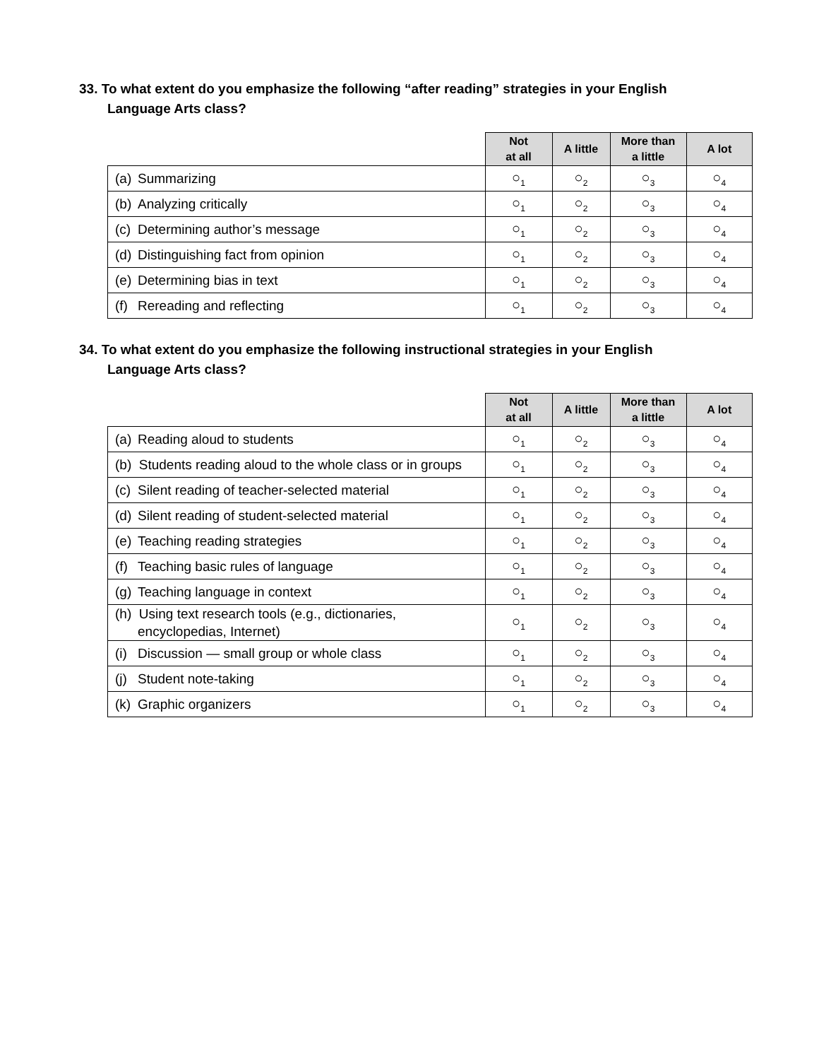33. To what extent do you emphasize the following “after reading” strategies in your English
Language Arts class?
| | Not at all | A little | More than a little | A lot |
| --- | --- | --- | --- | --- |
| (a) Summarizing | ○<sub>1</sub> | ○<sub>2</sub> | ○<sub>3</sub> | ○<sub>4</sub> |
| (b) Analyzing critically | ○<sub>1</sub> | ○<sub>2</sub> | ○<sub>3</sub> | ○<sub>4</sub> |
| (c) Determining author’s message | ○<sub>1</sub> | ○<sub>2</sub> | ○<sub>3</sub> | ○<sub>4</sub> |
| (d) Distinguishing fact from opinion | ○<sub>1</sub> | ○<sub>2</sub> | ○<sub>3</sub> | ○<sub>4</sub> |
| (e) Determining bias in text | ○<sub>1</sub> | ○<sub>2</sub> | ○<sub>3</sub> | ○<sub>4</sub> |
| (f) Rereading and reflecting | ○<sub>1</sub> | ○<sub>2</sub> | ○<sub>3</sub> | ○<sub>4</sub> |
34. To what extent do you emphasize the following instructional strategies in your English
Language Arts class?
| | Not at all | A little | More than a little | A lot |
| --- | --- | --- | --- | --- |
| (a) Reading aloud to students | ○<sub>1</sub> | ○<sub>2</sub> | ○<sub>3</sub> | ○<sub>4</sub> |
| (b) Students reading aloud to the whole class or in groups | ○<sub>1</sub> | ○<sub>2</sub> | ○<sub>3</sub> | ○<sub>4</sub> |
| (c) Silent reading of teacher-selected material | ○<sub>1</sub> | ○<sub>2</sub> | ○<sub>3</sub> | ○<sub>4</sub> |
| (d) Silent reading of student-selected material | ○<sub>1</sub> | ○<sub>2</sub> | ○<sub>3</sub> | ○<sub>4</sub> |
| (e) Teaching reading strategies | ○<sub>1</sub> | ○<sub>2</sub> | ○<sub>3</sub> | ○<sub>4</sub> |
| (f) Teaching basic rules of language | ○<sub>1</sub> | ○<sub>2</sub> | ○<sub>3</sub> | ○<sub>4</sub> |
| (g) Teaching language in context | ○<sub>1</sub> | ○<sub>2</sub> | ○<sub>3</sub> | ○<sub>4</sub> |
| (h) Using text research tools (e.g., dictionaries, encyclopedias, Internet) | ○<sub>1</sub> | ○<sub>2</sub> | ○<sub>3</sub> | ○<sub>4</sub> |
| (i) Discussion — small group or whole class | ○<sub>1</sub> | ○<sub>2</sub> | ○<sub>3</sub> | ○<sub>4</sub> |
| (j) Student note-taking | ○<sub>1</sub> | ○<sub>2</sub> | ○<sub>3</sub> | ○<sub>4</sub> |
| (k) Graphic organizers | ○<sub>1</sub> | ○<sub>2</sub> | ○<sub>3</sub> | ○<sub>4</sub> |